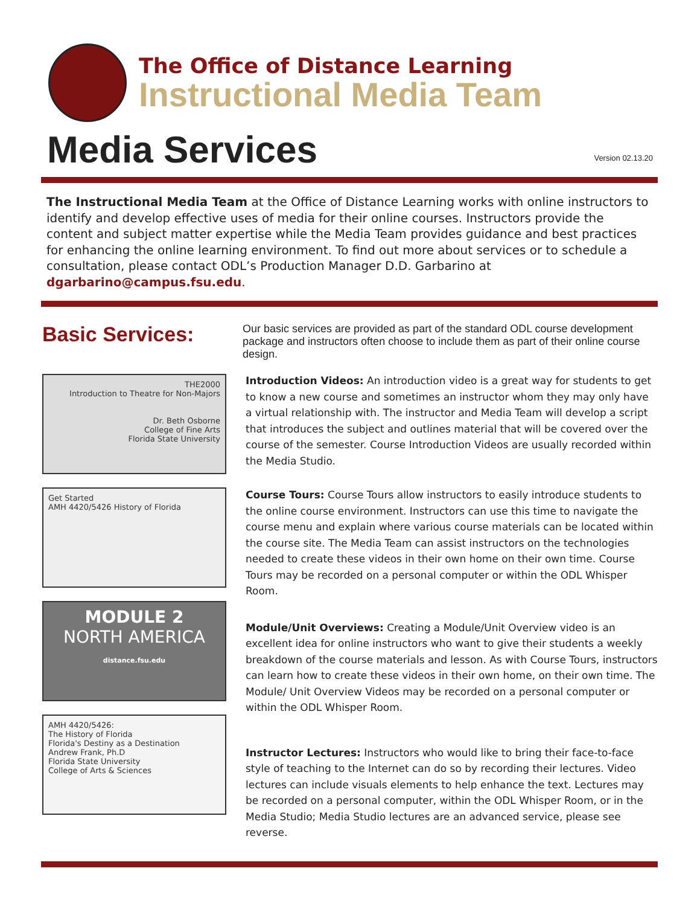The Office of Distance Learning
Instructional Media Team
Media Services
Version 02.13.20
The Instructional Media Team at the Office of Distance Learning works with online instructors to identify and develop effective uses of media for their online courses. Instructors provide the content and subject matter expertise while the Media Team provides guidance and best practices for enhancing the online learning environment. To find out more about services or to schedule a consultation, please contact ODL’s Production Manager D.D. Garbarino at dgarbarino@campus.fsu.edu.
Basic Services:
THE2000
Introduction to Theatre for Non-Majors
Dr. Beth Osborne
College of Fine Arts
Florida State University
Get Started
AMH 4420/5426 History of Florida
MODULE 2
NORTH AMERICA
distance.fsu.edu
AMH 4420/5426:
The History of Florida
Florida's Destiny as a Destination
Andrew Frank, Ph.D
Florida State University
College of Arts & Sciences
Our basic services are provided as part of the standard ODL course development package and instructors often choose to include them as part of their online course design.
Introduction Videos: An introduction video is a great way for students to get to know a new course and sometimes an instructor whom they may only have a virtual relationship with. The instructor and Media Team will develop a script that introduces the subject and outlines material that will be covered over the course of the semester. Course Introduction Videos are usually recorded within the Media Studio.
Course Tours: Course Tours allow instructors to easily introduce students to the online course environment. Instructors can use this time to navigate the course menu and explain where various course materials can be located within the course site. The Media Team can assist instructors on the technologies needed to create these videos in their own home on their own time. Course Tours may be recorded on a personal computer or within the ODL Whisper Room.
Module/Unit Overviews: Creating a Module/Unit Overview video is an excellent idea for online instructors who want to give their students a weekly breakdown of the course materials and lesson. As with Course Tours, instructors can learn how to create these videos in their own home, on their own time. The Module/ Unit Overview Videos may be recorded on a personal computer or within the ODL Whisper Room.
Instructor Lectures: Instructors who would like to bring their face-to-face style of teaching to the Internet can do so by recording their lectures. Video lectures can include visuals elements to help enhance the text. Lectures may be recorded on a personal computer, within the ODL Whisper Room, or in the Media Studio; Media Studio lectures are an advanced service, please see reverse.